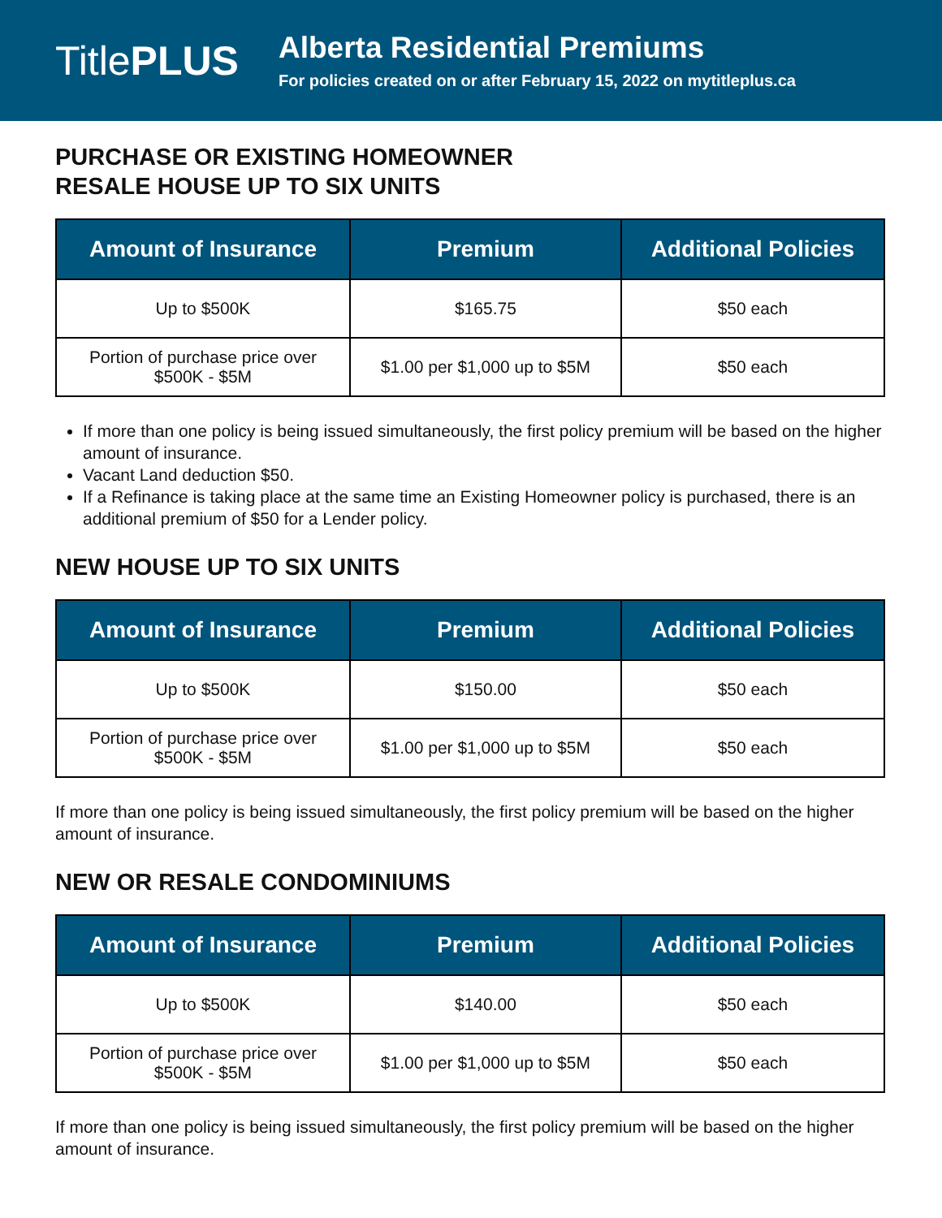TitlePLUS
Alberta Residential Premiums
For policies created on or after February 15, 2022 on mytitleplus.ca
PURCHASE OR EXISTING HOMEOWNER
RESALE HOUSE UP TO SIX UNITS
| Amount of Insurance | Premium | Additional Policies |
| --- | --- | --- |
| Up to $500K | $165.75 | $50 each |
| Portion of purchase price over $500K - $5M | $1.00 per $1,000 up to $5M | $50 each |
If more than one policy is being issued simultaneously, the first policy premium will be based on the higher amount of insurance.
Vacant Land deduction $50.
If a Refinance is taking place at the same time an Existing Homeowner policy is purchased, there is an additional premium of $50 for a Lender policy.
NEW HOUSE UP TO SIX UNITS
| Amount of Insurance | Premium | Additional Policies |
| --- | --- | --- |
| Up to $500K | $150.00 | $50 each |
| Portion of purchase price over $500K - $5M | $1.00 per $1,000 up to $5M | $50 each |
If more than one policy is being issued simultaneously, the first policy premium will be based on the higher amount of insurance.
NEW OR RESALE CONDOMINIUMS
| Amount of Insurance | Premium | Additional Policies |
| --- | --- | --- |
| Up to $500K | $140.00 | $50 each |
| Portion of purchase price over $500K - $5M | $1.00 per $1,000 up to $5M | $50 each |
If more than one policy is being issued simultaneously, the first policy premium will be based on the higher amount of insurance.